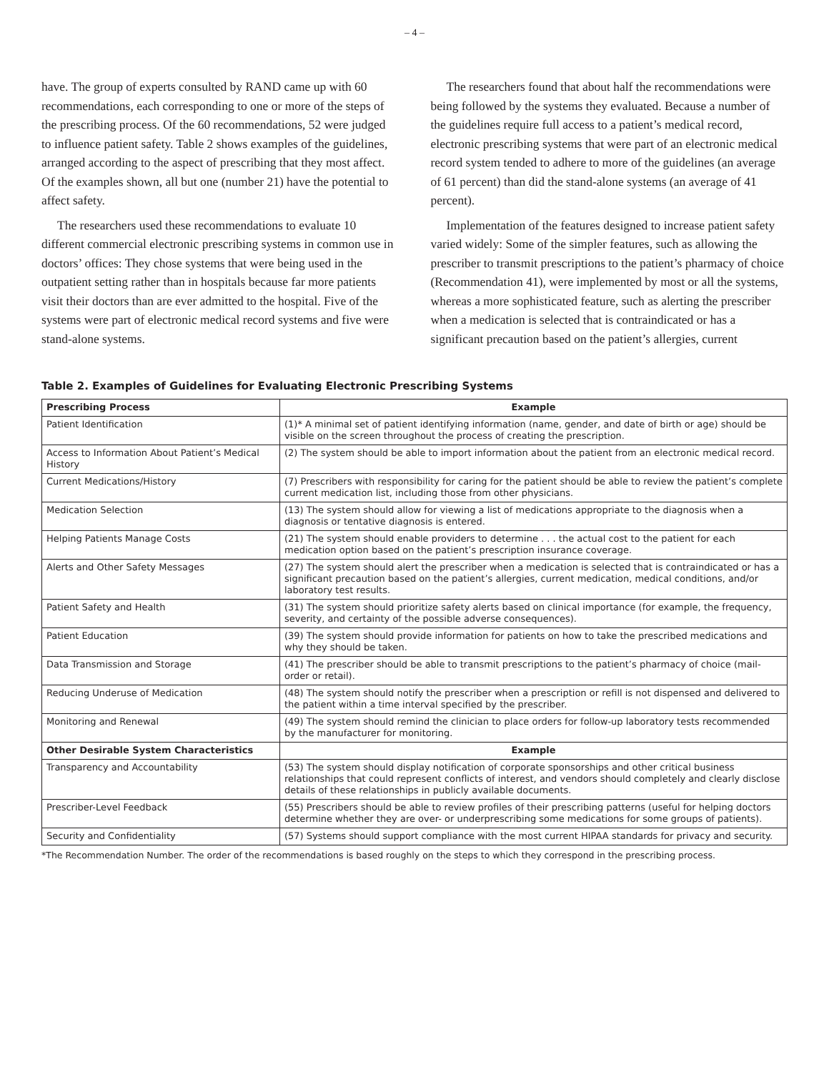– 4 –
have. The group of experts consulted by RAND came up with 60 recommendations, each corresponding to one or more of the steps of the prescribing process. Of the 60 recommendations, 52 were judged to influence patient safety. Table 2 shows examples of the guidelines, arranged according to the aspect of prescribing that they most affect. Of the examples shown, all but one (number 21) have the potential to affect safety.
The researchers used these recommendations to evaluate 10 different commercial electronic prescribing systems in common use in doctors’ offices: They chose systems that were being used in the outpatient setting rather than in hospitals because far more patients visit their doctors than are ever admitted to the hospital. Five of the systems were part of electronic medical record systems and five were stand-alone systems.
The researchers found that about half the recommendations were being followed by the systems they evaluated. Because a number of the guidelines require full access to a patient’s medical record, electronic prescribing systems that were part of an electronic medical record system tended to adhere to more of the guidelines (an average of 61 percent) than did the stand-alone systems (an average of 41 percent).
Implementation of the features designed to increase patient safety varied widely: Some of the simpler features, such as allowing the prescriber to transmit prescriptions to the patient’s pharmacy of choice (Recommendation 41), were implemented by most or all the systems, whereas a more sophisticated feature, such as alerting the prescriber when a medication is selected that is contraindicated or has a significant precaution based on the patient’s allergies, current
Table 2. Examples of Guidelines for Evaluating Electronic Prescribing Systems
| Prescribing Process | Example |
| --- | --- |
| Patient Identification | (1)* A minimal set of patient identifying information (name, gender, and date of birth or age) should be visible on the screen throughout the process of creating the prescription. |
| Access to Information About Patient’s Medical History | (2) The system should be able to import information about the patient from an electronic medical record. |
| Current Medications/History | (7) Prescribers with responsibility for caring for the patient should be able to review the patient’s complete current medication list, including those from other physicians. |
| Medication Selection | (13) The system should allow for viewing a list of medications appropriate to the diagnosis when a diagnosis or tentative diagnosis is entered. |
| Helping Patients Manage Costs | (21) The system should enable providers to determine . . . the actual cost to the patient for each medication option based on the patient’s prescription insurance coverage. |
| Alerts and Other Safety Messages | (27) The system should alert the prescriber when a medication is selected that is contraindicated or has a significant precaution based on the patient’s allergies, current medication, medical conditions, and/or laboratory test results. |
| Patient Safety and Health | (31) The system should prioritize safety alerts based on clinical importance (for example, the frequency, severity, and certainty of the possible adverse consequences). |
| Patient Education | (39) The system should provide information for patients on how to take the prescribed medications and why they should be taken. |
| Data Transmission and Storage | (41) The prescriber should be able to transmit prescriptions to the patient’s pharmacy of choice (mail-order or retail). |
| Reducing Underuse of Medication | (48) The system should notify the prescriber when a prescription or refill is not dispensed and delivered to the patient within a time interval specified by the prescriber. |
| Monitoring and Renewal | (49) The system should remind the clinician to place orders for follow-up laboratory tests recommended by the manufacturer for monitoring. |
| Other Desirable System Characteristics | Example |
| Transparency and Accountability | (53) The system should display notification of corporate sponsorships and other critical business relationships that could represent conflicts of interest, and vendors should completely and clearly disclose details of these relationships in publicly available documents. |
| Prescriber-Level Feedback | (55) Prescribers should be able to review profiles of their prescribing patterns (useful for helping doctors determine whether they are over- or underprescribing some medications for some groups of patients). |
| Security and Confidentiality | (57) Systems should support compliance with the most current HIPAA standards for privacy and security. |
*The Recommendation Number. The order of the recommendations is based roughly on the steps to which they correspond in the prescribing process.